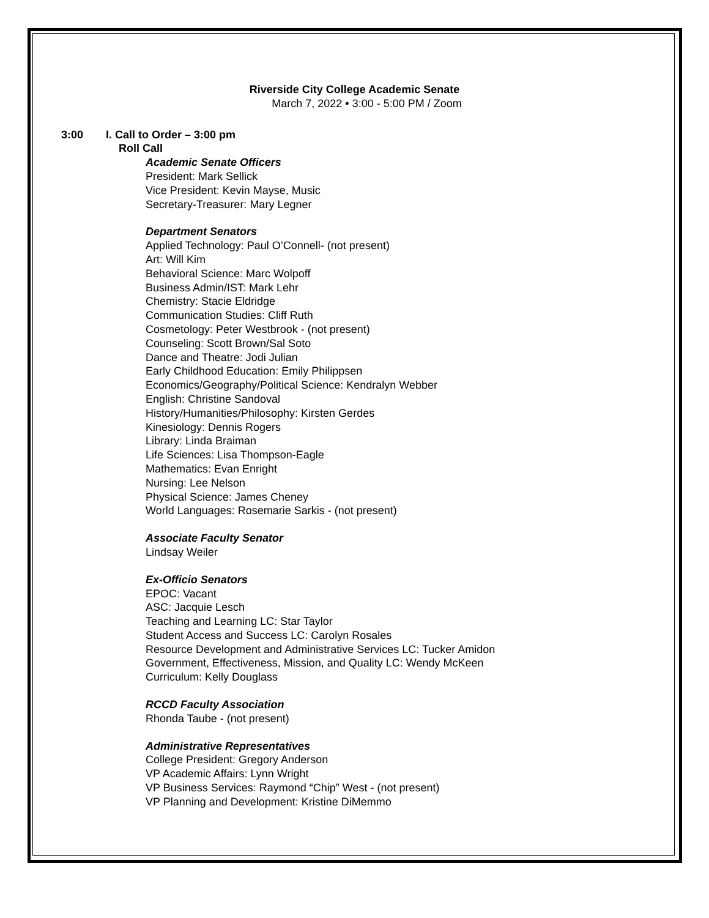Riverside City College Academic Senate
March 7, 2022 • 3:00 - 5:00 PM / Zoom
3:00 I. Call to Order – 3:00 pm
Roll Call
Academic Senate Officers
President: Mark Sellick
Vice President: Kevin Mayse, Music
Secretary-Treasurer: Mary Legner
Department Senators
Applied Technology: Paul O’Connell- (not present)
Art: Will Kim
Behavioral Science: Marc Wolpoff
Business Admin/IST: Mark Lehr
Chemistry: Stacie Eldridge
Communication Studies: Cliff Ruth
Cosmetology: Peter Westbrook - (not present)
Counseling: Scott Brown/Sal Soto
Dance and Theatre: Jodi Julian
Early Childhood Education: Emily Philippsen
Economics/Geography/Political Science: Kendralyn Webber
English: Christine Sandoval
History/Humanities/Philosophy: Kirsten Gerdes
Kinesiology: Dennis Rogers
Library: Linda Braiman
Life Sciences: Lisa Thompson-Eagle
Mathematics: Evan Enright
Nursing: Lee Nelson
Physical Science: James Cheney
World Languages: Rosemarie Sarkis - (not present)
Associate Faculty Senator
Lindsay Weiler
Ex-Officio Senators
EPOC: Vacant
ASC: Jacquie Lesch
Teaching and Learning LC: Star Taylor
Student Access and Success LC: Carolyn Rosales
Resource Development and Administrative Services LC: Tucker Amidon
Government, Effectiveness, Mission, and Quality LC: Wendy McKeen
Curriculum: Kelly Douglass
RCCD Faculty Association
Rhonda Taube - (not present)
Administrative Representatives
College President: Gregory Anderson
VP Academic Affairs: Lynn Wright
VP Business Services: Raymond “Chip” West - (not present)
VP Planning and Development: Kristine DiMemmo